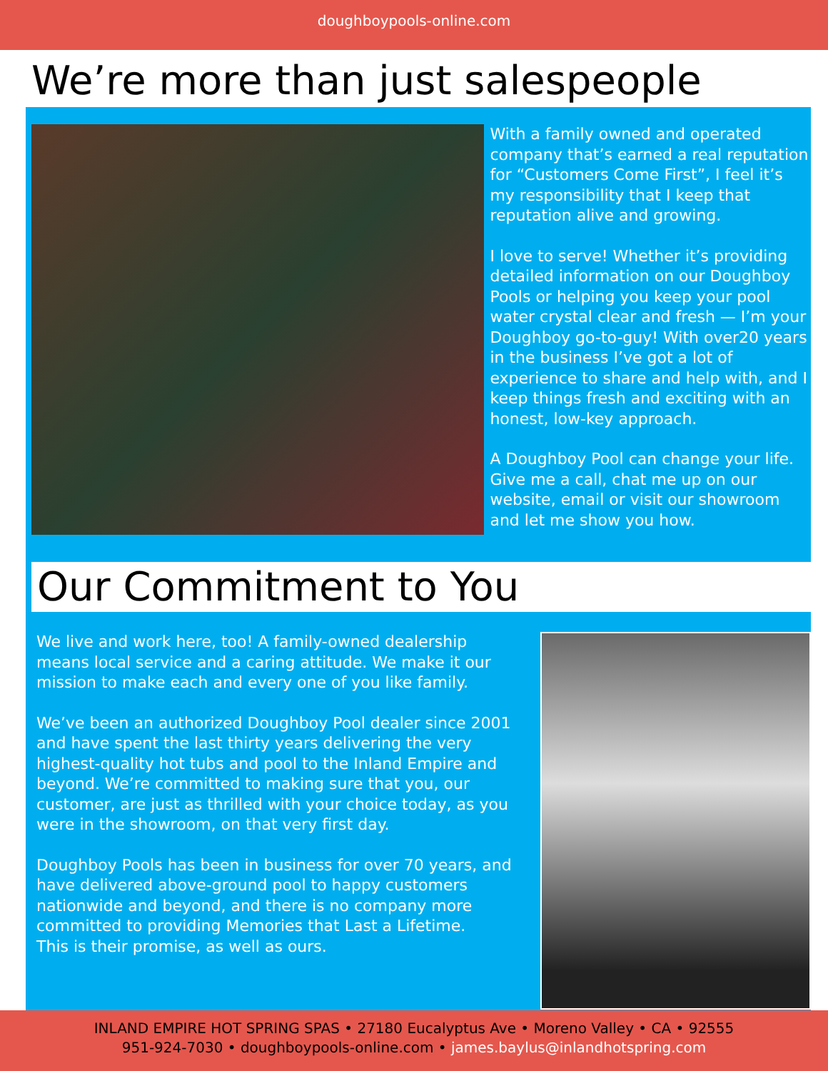doughboypools-online.com
We’re more than just salespeople
With a family owned and operated company that’s earned a real reputation for “Customers Come First”, I feel it’s my responsibility that I keep that reputation alive and growing.
I love to serve! Whether it’s providing detailed information on our Doughboy Pools or helping you keep your pool water crystal clear and fresh — I’m your Doughboy go-to-guy! With over20 years in the business I’ve got a lot of experience to share and help with, and I keep things fresh and exciting with an honest, low-key approach.
A Doughboy Pool can change your life. Give me a call, chat me up on our website, email or visit our showroom and let me show you how.
Our Commitment to You
We live and work here, too! A family-owned dealership means local service and a caring attitude. We make it our mission to make each and every one of you like family.
We’ve been an authorized Doughboy Pool dealer since 2001 and have spent the last thirty years delivering the very highest-quality hot tubs and pool to the Inland Empire and beyond. We’re committed to making sure that you, our customer, are just as thrilled with your choice today, as you were in the showroom, on that very first day.
Doughboy Pools has been in business for over 70 years, and have delivered above-ground pool to happy customers nationwide and beyond, and there is no company more committed to providing Memories that Last a Lifetime.
This is their promise, as well as ours.
INLAND EMPIRE HOT SPRING SPAS • 27180 Eucalyptus Ave • Moreno Valley • CA • 92555
951-924-7030 • doughboypools-online.com • james.baylus@inlandhotspring.com